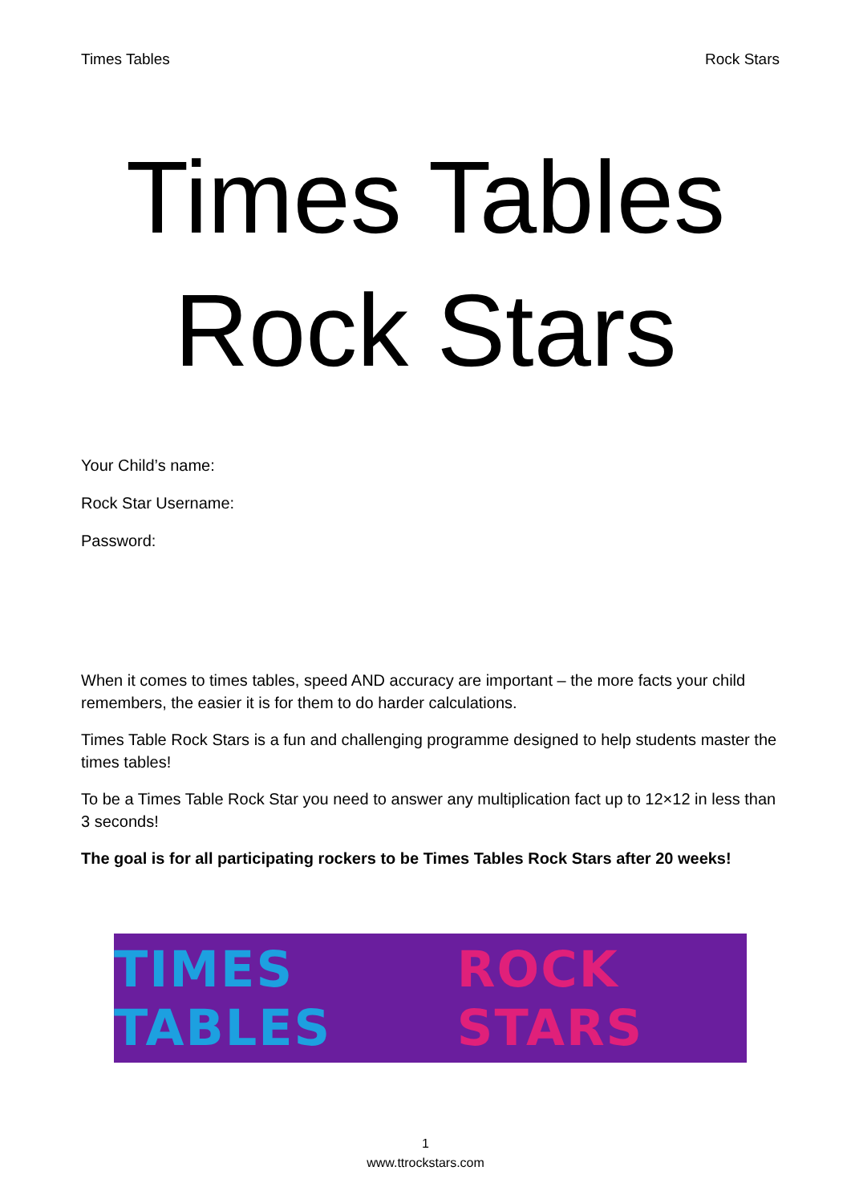Times Tables Rock Stars
Times Tables
Rock Stars
Your Child’s name:
Rock Star Username:
Password:
When it comes to times tables, speed AND accuracy are important – the more facts your child remembers, the easier it is for them to do harder calculations.
Times Table Rock Stars is a fun and challenging programme designed to help students master the times tables!
To be a Times Table Rock Star you need to answer any multiplication fact up to 12×12 in less than 3 seconds!
The goal is for all participating rockers to be Times Tables Rock Stars after 20 weeks!
TIMES TABLES ROCK STARS
1
www.ttrockstars.com